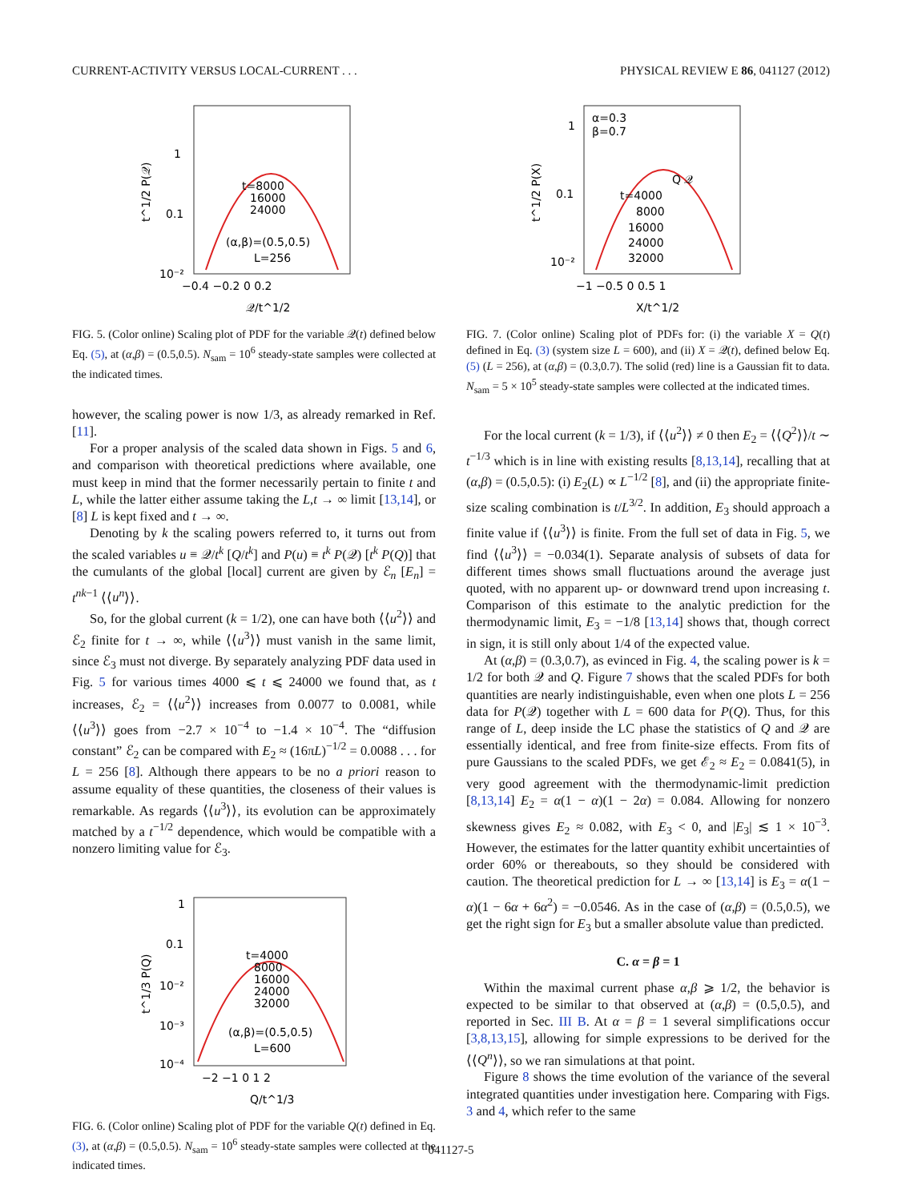CURRENT-ACTIVITY VERSUS LOCAL-CURRENT . . . PHYSICAL REVIEW E 86, 041127 (2012)
1
0.1
10⁻²
−0.4 −0.2 0 0.2
t=8000
16000
24000
(α,β)=(0.5,0.5)
L=256
𝒬/t^1/2
t^1/2 P(𝒬)
FIG. 5. (Color online) Scaling plot of PDF for the variable 𝒬(t) defined below Eq. (5), at (α,β) = (0.5,0.5). N<sub>sam</sub> = 10<sup>6</sup> steady-state samples were collected at the indicated times.
however, the scaling power is now 1/3, as already remarked in Ref. [11].
For a proper analysis of the scaled data shown in Figs. 5 and 6, and comparison with theoretical predictions where available, one must keep in mind that the former necessarily pertain to finite t and L, while the latter either assume taking the L,t → ∞ limit [13,14], or [8] L is kept fixed and t → ∞.
Denoting by k the scaling powers referred to, it turns out from the scaled variables u ≡ 𝒬/t<sup>k</sup> [Q/t<sup>k</sup>] and P(u) ≡ t<sup>k</sup> P(𝒬) [t<sup>k</sup> P(Q)] that the cumulants of the global [local] current are given by ℰ<sub>n</sub> [E<sub>n</sub>] = t<sup>nk−1</sup> ⟨⟨u<sup>n</sup>⟩⟩.
So, for the global current (k = 1/2), one can have both ⟨⟨u<sup>2</sup>⟩⟩ and ℰ<sub>2</sub> finite for t → ∞, while ⟨⟨u<sup>3</sup>⟩⟩ must vanish in the same limit, since ℰ<sub>3</sub> must not diverge. By separately analyzing PDF data used in Fig. 5 for various times 4000 ⩽ t ⩽ 24000 we found that, as t increases, ℰ<sub>2</sub> = ⟨⟨u<sup>2</sup>⟩⟩ increases from 0.0077 to 0.0081, while ⟨⟨u<sup>3</sup>⟩⟩ goes from −2.7 × 10<sup>−4</sup> to −1.4 × 10<sup>−4</sup>. The “diffusion constant” ℰ<sub>2</sub> can be compared with E<sub>2</sub> ≈ (16πL)<sup>−1/2</sup> = 0.0088 . . . for L = 256 [8]. Although there appears to be no a priori reason to assume equality of these quantities, the closeness of their values is remarkable. As regards ⟨⟨u<sup>3</sup>⟩⟩, its evolution can be approximately matched by a t<sup>−1/2</sup> dependence, which would be compatible with a nonzero limiting value for ℰ<sub>3</sub>.
1
0.1
10⁻²
10⁻³
10⁻⁴
−2 −1 0 1 2
t=4000
8000
16000
24000
32000
(α,β)=(0.5,0.5)
L=600
Q/t^1/3
t^1/3 P(Q)
FIG. 6. (Color online) Scaling plot of PDF for the variable Q(t) defined in Eq. (3), at (α,β) = (0.5,0.5). N<sub>sam</sub> = 10<sup>6</sup> steady-state samples were collected at the indicated times.
1
0.1
10⁻²
α=0.3
β=0.7
Q 𝒬
t=4000
8000
16000
24000
32000
−1 −0.5 0 0.5 1
X/t^1/2
t^1/2 P(X)
FIG. 7. (Color online) Scaling plot of PDFs for: (i) the variable X = Q(t) defined in Eq. (3) (system size L = 600), and (ii) X = 𝒬(t), defined below Eq. (5) (L = 256), at (α,β) = (0.3,0.7). The solid (red) line is a Gaussian fit to data. N<sub>sam</sub> = 5 × 10<sup>5</sup> steady-state samples were collected at the indicated times.
For the local current (k = 1/3), if ⟨⟨u<sup>2</sup>⟩⟩ ≠ 0 then E<sub>2</sub> = ⟨⟨Q<sup>2</sup>⟩⟩/t ∼ t<sup>−1/3</sup> which is in line with existing results [8,13,14], recalling that at (α,β) = (0.5,0.5): (i) E<sub>2</sub>(L) ∝ L<sup>−1/2</sup> [8], and (ii) the appropriate finite-size scaling combination is t/L<sup>3/2</sup>. In addition, E<sub>3</sub> should approach a finite value if ⟨⟨u<sup>3</sup>⟩⟩ is finite. From the full set of data in Fig. 5, we find ⟨⟨u<sup>3</sup>⟩⟩ = −0.034(1). Separate analysis of subsets of data for different times shows small fluctuations around the average just quoted, with no apparent up- or downward trend upon increasing t. Comparison of this estimate to the analytic prediction for the thermodynamic limit, E<sub>3</sub> = −1/8 [13,14] shows that, though correct in sign, it is still only about 1/4 of the expected value.
At (α,β) = (0.3,0.7), as evinced in Fig. 4, the scaling power is k = 1/2 for both 𝒬 and Q. Figure 7 shows that the scaled PDFs for both quantities are nearly indistinguishable, even when one plots L = 256 data for P(𝒬) together with L = 600 data for P(Q). Thus, for this range of L, deep inside the LC phase the statistics of Q and 𝒬 are essentially identical, and free from finite-size effects. From fits of pure Gaussians to the scaled PDFs, we get ℰ<sub>2</sub> ≈ E<sub>2</sub> = 0.0841(5), in very good agreement with the thermodynamic-limit prediction [8,13,14] E<sub>2</sub> = α(1 − α)(1 − 2α) = 0.084. Allowing for nonzero skewness gives E<sub>2</sub> ≈ 0.082, with E<sub>3</sub> < 0, and |E<sub>3</sub>| ≲ 1 × 10<sup>−3</sup>. However, the estimates for the latter quantity exhibit uncertainties of order 60% or thereabouts, so they should be considered with caution. The theoretical prediction for L → ∞ [13,14] is E<sub>3</sub> = α(1 − α)(1 − 6α + 6α<sup>2</sup>) = −0.0546. As in the case of (α,β) = (0.5,0.5), we get the right sign for E<sub>3</sub> but a smaller absolute value than predicted.
C. α = β = 1
Within the maximal current phase α,β ⩾ 1/2, the behavior is expected to be similar to that observed at (α,β) = (0.5,0.5), and reported in Sec. III B. At α = β = 1 several simplifications occur [3,8,13,15], allowing for simple expressions to be derived for the ⟨⟨Q<sup>n</sup>⟩⟩, so we ran simulations at that point.
Figure 8 shows the time evolution of the variance of the several integrated quantities under investigation here. Comparing with Figs. 3 and 4, which refer to the same
041127-5